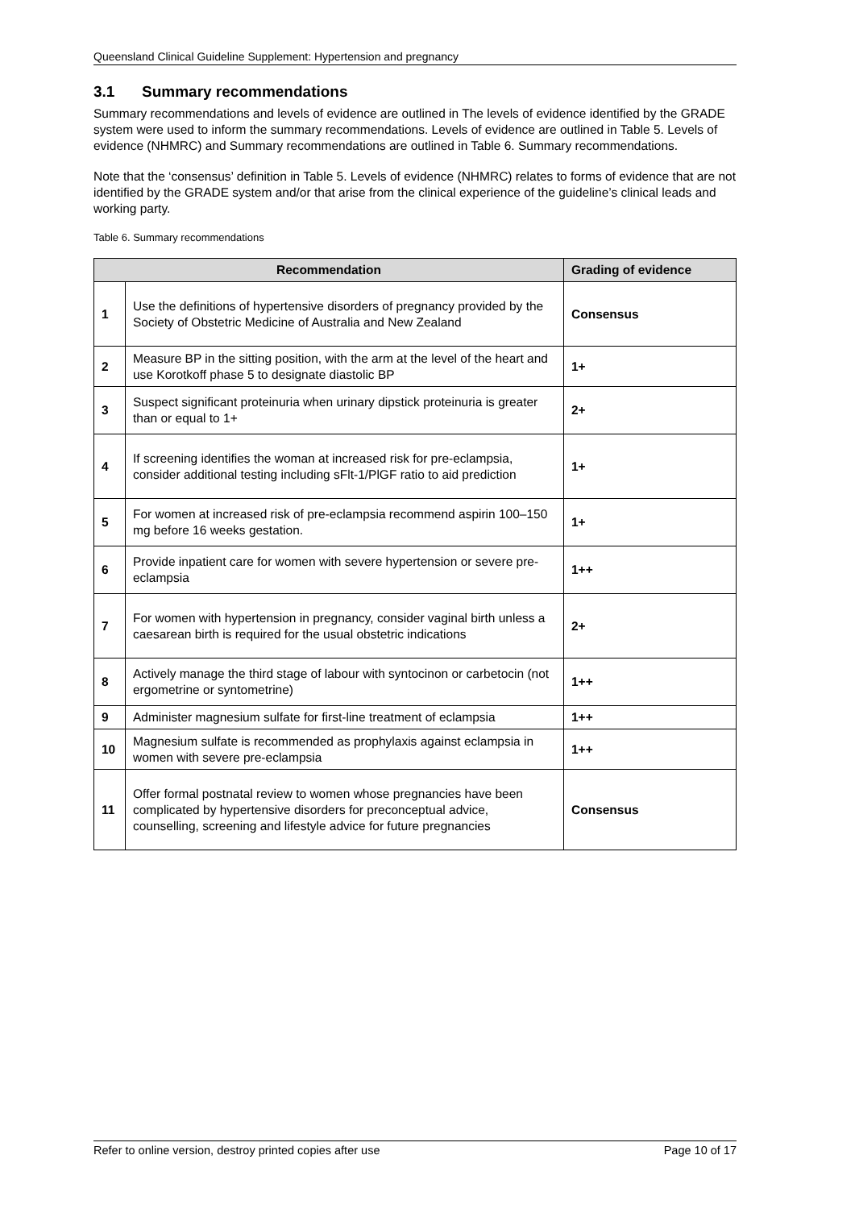Queensland Clinical Guideline Supplement: Hypertension and pregnancy
3.1 Summary recommendations
Summary recommendations and levels of evidence are outlined in The levels of evidence identified by the GRADE system were used to inform the summary recommendations. Levels of evidence are outlined in Table 5. Levels of evidence (NHMRC) and Summary recommendations are outlined in Table 6. Summary recommendations.
Note that the ‘consensus’ definition in Table 5. Levels of evidence (NHMRC) relates to forms of evidence that are not identified by the GRADE system and/or that arise from the clinical experience of the guideline’s clinical leads and working party.
Table 6. Summary recommendations
| Recommendation | | Grading of evidence |
| --- | --- | --- |
| 1 | Use the definitions of hypertensive disorders of pregnancy provided by the Society of Obstetric Medicine of Australia and New Zealand | Consensus |
| 2 | Measure BP in the sitting position, with the arm at the level of the heart and use Korotkoff phase 5 to designate diastolic BP | 1+ |
| 3 | Suspect significant proteinuria when urinary dipstick proteinuria is greater than or equal to 1+ | 2+ |
| 4 | If screening identifies the woman at increased risk for pre-eclampsia, consider additional testing including sFlt-1/PlGF ratio to aid prediction | 1+ |
| 5 | For women at increased risk of pre-eclampsia recommend aspirin 100–150 mg before 16 weeks gestation. | 1+ |
| 6 | Provide inpatient care for women with severe hypertension or severe pre-eclampsia | 1++ |
| 7 | For women with hypertension in pregnancy, consider vaginal birth unless a caesarean birth is required for the usual obstetric indications | 2+ |
| 8 | Actively manage the third stage of labour with syntocinon or carbetocin (not ergometrine or syntometrine) | 1++ |
| 9 | Administer magnesium sulfate for first-line treatment of eclampsia | 1++ |
| 10 | Magnesium sulfate is recommended as prophylaxis against eclampsia in women with severe pre-eclampsia | 1++ |
| 11 | Offer formal postnatal review to women whose pregnancies have been complicated by hypertensive disorders for preconceptual advice, counselling, screening and lifestyle advice for future pregnancies | Consensus |
Refer to online version, destroy printed copies after use Page 10 of 17